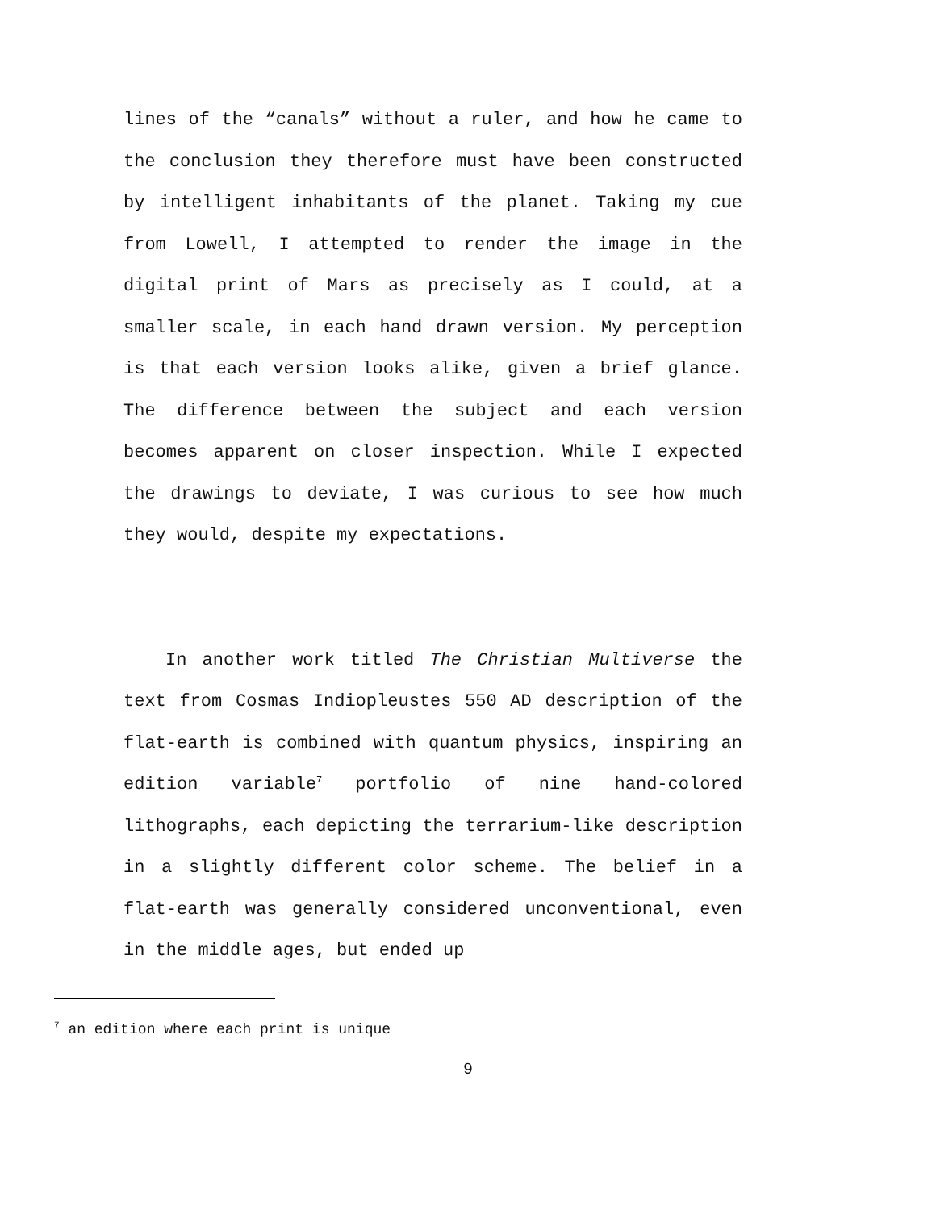lines of the “canals” without a ruler, and how he came to the conclusion they therefore must have been constructed by intelligent inhabitants of the planet. Taking my cue from Lowell, I attempted to render the image in the digital print of Mars as precisely as I could, at a smaller scale, in each hand drawn version. My perception is that each version looks alike, given a brief glance. The difference between the subject and each version becomes apparent on closer inspection. While I expected the drawings to deviate, I was curious to see how much they would, despite my expectations.
In another work titled The Christian Multiverse the text from Cosmas Indiopleustes 550 AD description of the flat-earth is combined with quantum physics, inspiring an edition variable<sup>7</sup> portfolio of nine hand-colored lithographs, each depicting the terrarium-like description in a slightly different color scheme. The belief in a flat-earth was generally considered unconventional, even in the middle ages, but ended up
<sup>7</sup> an edition where each print is unique
9